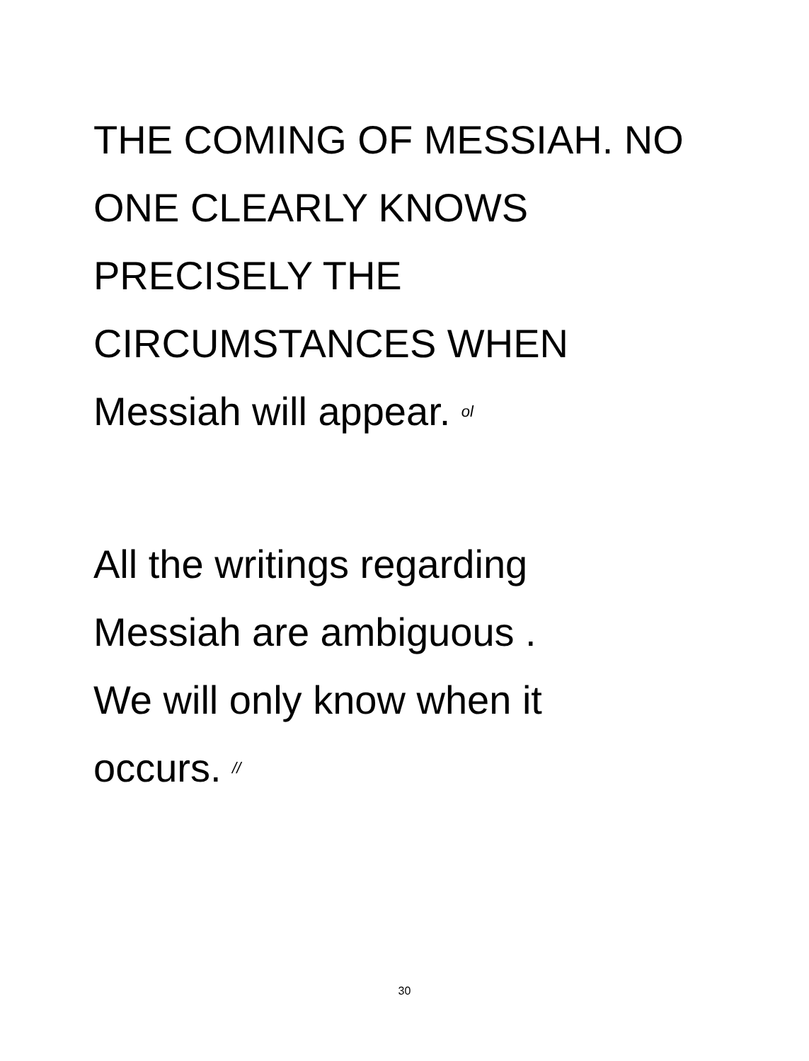THE COMING OF MESSIAH. NO
ONE CLEARLY KNOWS
PRECISELY THE
CIRCUMSTANCES WHEN
Messiah will appear. ol
All the writings regarding
Messiah are ambiguous .
We will only know when it
occurs. //
30